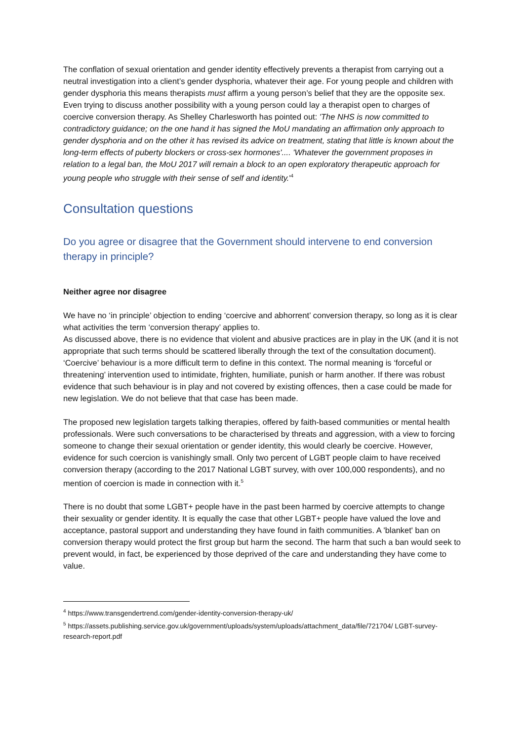The conflation of sexual orientation and gender identity effectively prevents a therapist from carrying out a neutral investigation into a client’s gender dysphoria, whatever their age. For young people and children with gender dysphoria this means therapists must affirm a young person’s belief that they are the opposite sex. Even trying to discuss another possibility with a young person could lay a therapist open to charges of coercive conversion therapy. As Shelley Charlesworth has pointed out: 'The NHS is now committed to contradictory guidance; on the one hand it has signed the MoU mandating an affirmation only approach to gender dysphoria and on the other it has revised its advice on treatment, stating that little is known about the long-term effects of puberty blockers or cross-sex hormones'.... 'Whatever the government proposes in relation to a legal ban, the MoU 2017 will remain a block to an open exploratory therapeutic approach for young people who struggle with their sense of self and identity.'<sup>4</sup>
Consultation questions
Do you agree or disagree that the Government should intervene to end conversion therapy in principle?
Neither agree nor disagree
We have no ‘in principle’ objection to ending ‘coercive and abhorrent’ conversion therapy, so long as it is clear what activities the term ‘conversion therapy’ applies to.
As discussed above, there is no evidence that violent and abusive practices are in play in the UK (and it is not appropriate that such terms should be scattered liberally through the text of the consultation document). ‘Coercive’ behaviour is a more difficult term to define in this context. The normal meaning is ‘forceful or threatening’ intervention used to intimidate, frighten, humiliate, punish or harm another. If there was robust evidence that such behaviour is in play and not covered by existing offences, then a case could be made for new legislation. We do not believe that that case has been made.
The proposed new legislation targets talking therapies, offered by faith-based communities or mental health professionals. Were such conversations to be characterised by threats and aggression, with a view to forcing someone to change their sexual orientation or gender identity, this would clearly be coercive. However, evidence for such coercion is vanishingly small. Only two percent of LGBT people claim to have received conversion therapy (according to the 2017 National LGBT survey, with over 100,000 respondents), and no mention of coercion is made in connection with it.<sup>5</sup>
There is no doubt that some LGBT+ people have in the past been harmed by coercive attempts to change their sexuality or gender identity. It is equally the case that other LGBT+ people have valued the love and acceptance, pastoral support and understanding they have found in faith communities. A 'blanket' ban on conversion therapy would protect the first group but harm the second. The harm that such a ban would seek to prevent would, in fact, be experienced by those deprived of the care and understanding they have come to value.
<sup>4</sup> https://www.transgendertrend.com/gender-identity-conversion-therapy-uk/
<sup>5</sup> https://assets.publishing.service.gov.uk/government/uploads/system/uploads/attachment_data/file/721704/ LGBT-survey-research-report.pdf